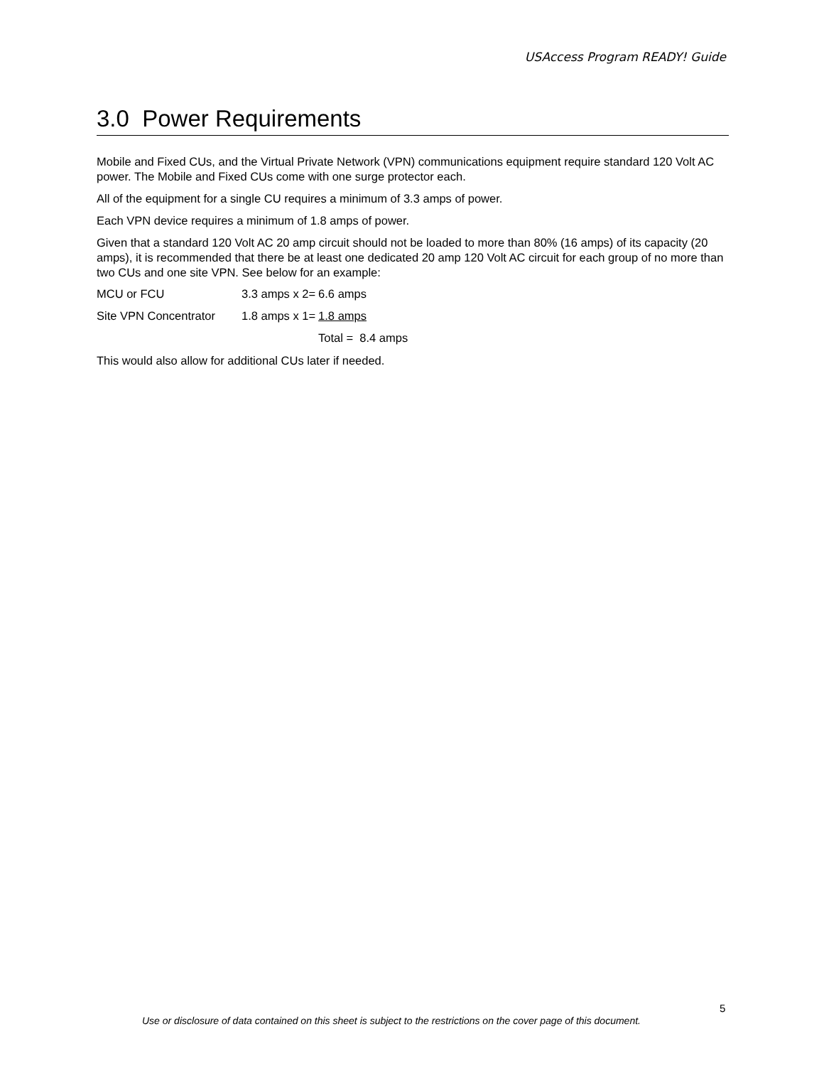USAccess Program READY! Guide
3.0 Power Requirements
Mobile and Fixed CUs, and the Virtual Private Network (VPN) communications equipment require standard 120 Volt AC power. The Mobile and Fixed CUs come with one surge protector each.
All of the equipment for a single CU requires a minimum of 3.3 amps of power.
Each VPN device requires a minimum of 1.8 amps of power.
Given that a standard 120 Volt AC 20 amp circuit should not be loaded to more than 80% (16 amps) of its capacity (20 amps), it is recommended that there be at least one dedicated 20 amp 120 Volt AC circuit for each group of no more than two CUs and one site VPN. See below for an example:
| MCU or FCU | 3.3 amps x 2= | 6.6 amps |
| Site VPN Concentrator | 1.8 amps x 1= | 1.8 amps |
| | | Total = 8.4 amps |
This would also allow for additional CUs later if needed.
5
Use or disclosure of data contained on this sheet is subject to the restrictions on the cover page of this document.